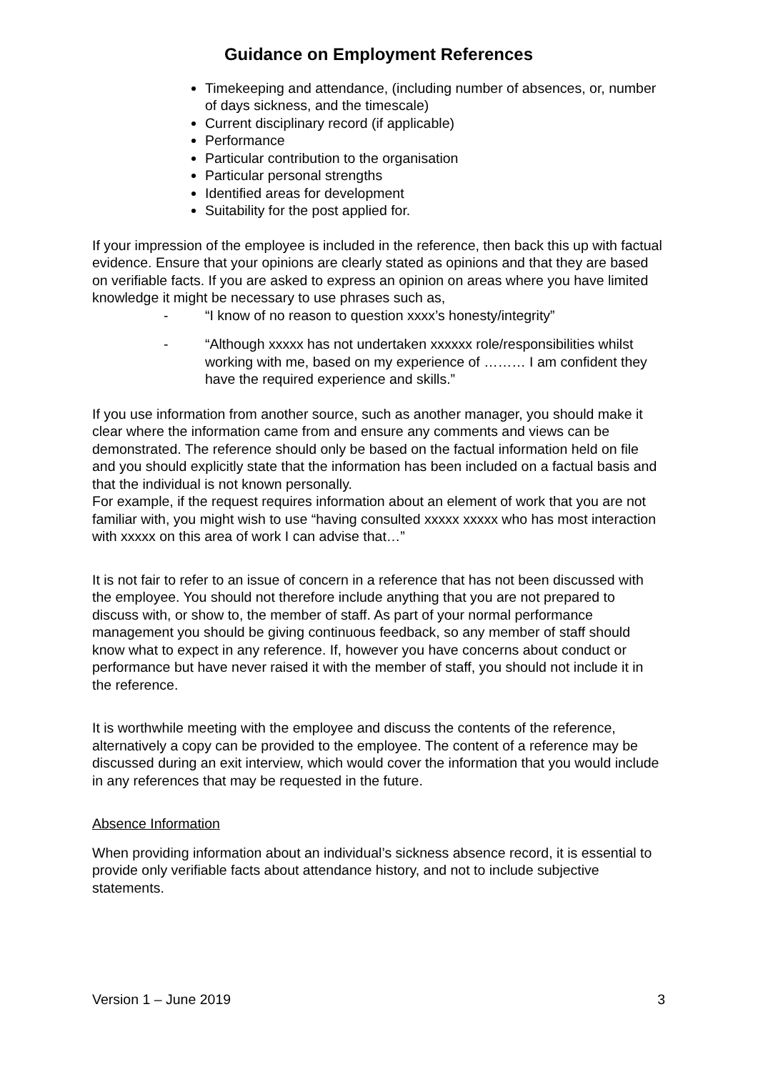Guidance on Employment References
Timekeeping and attendance, (including number of absences, or, number of days sickness, and the timescale)
Current disciplinary record (if applicable)
Performance
Particular contribution to the organisation
Particular personal strengths
Identified areas for development
Suitability for the post applied for.
If your impression of the employee is included in the reference, then back this up with factual evidence. Ensure that your opinions are clearly stated as opinions and that they are based on verifiable facts. If you are asked to express an opinion on areas where you have limited knowledge it might be necessary to use phrases such as,
- “I know of no reason to question xxxx’s honesty/integrity”
- “Although xxxxx has not undertaken xxxxxx role/responsibilities whilst working with me, based on my experience of ……… I am confident they have the required experience and skills.”
If you use information from another source, such as another manager, you should make it clear where the information came from and ensure any comments and views can be demonstrated. The reference should only be based on the factual information held on file and you should explicitly state that the information has been included on a factual basis and that the individual is not known personally.
For example, if the request requires information about an element of work that you are not familiar with, you might wish to use “having consulted xxxxx xxxxx who has most interaction with xxxxx on this area of work I can advise that…”
It is not fair to refer to an issue of concern in a reference that has not been discussed with the employee. You should not therefore include anything that you are not prepared to discuss with, or show to, the member of staff. As part of your normal performance management you should be giving continuous feedback, so any member of staff should know what to expect in any reference. If, however you have concerns about conduct or performance but have never raised it with the member of staff, you should not include it in the reference.
It is worthwhile meeting with the employee and discuss the contents of the reference, alternatively a copy can be provided to the employee. The content of a reference may be discussed during an exit interview, which would cover the information that you would include in any references that may be requested in the future.
Absence Information
When providing information about an individual’s sickness absence record, it is essential to provide only verifiable facts about attendance history, and not to include subjective statements.
Version 1 – June 2019 3